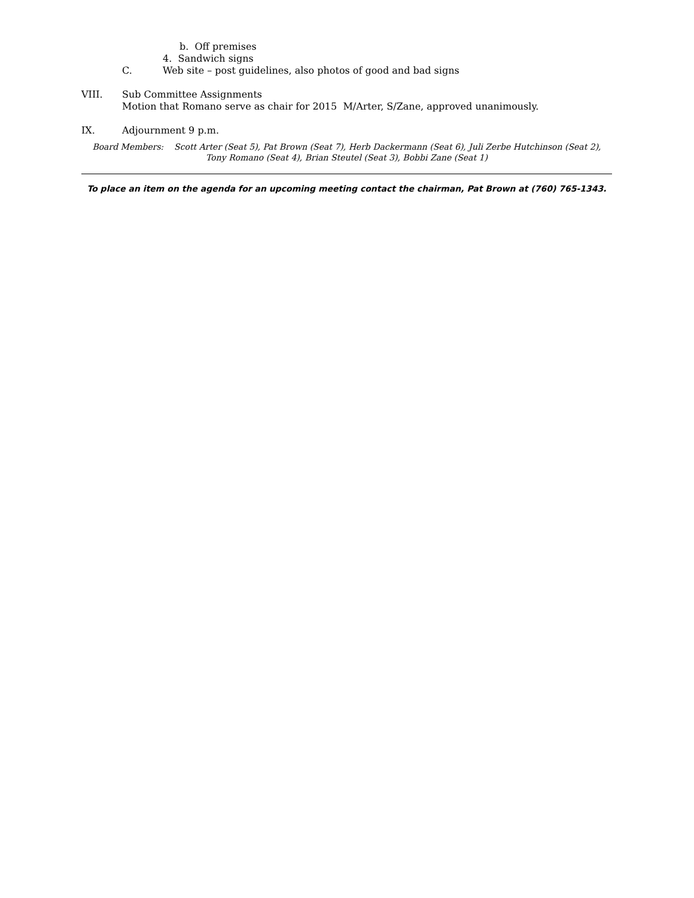b. Off premises
4. Sandwich signs
C. Web site – post guidelines, also photos of good and bad signs
VIII. Sub Committee Assignments
Motion that Romano serve as chair for 2015 M/Arter, S/Zane, approved unanimously.
IX. Adjournment 9 p.m.
Board Members: Scott Arter (Seat 5), Pat Brown (Seat 7), Herb Dackermann (Seat 6), Juli Zerbe Hutchinson (Seat 2),
Tony Romano (Seat 4), Brian Steutel (Seat 3), Bobbi Zane (Seat 1)
To place an item on the agenda for an upcoming meeting contact the chairman, Pat Brown at (760) 765-1343.